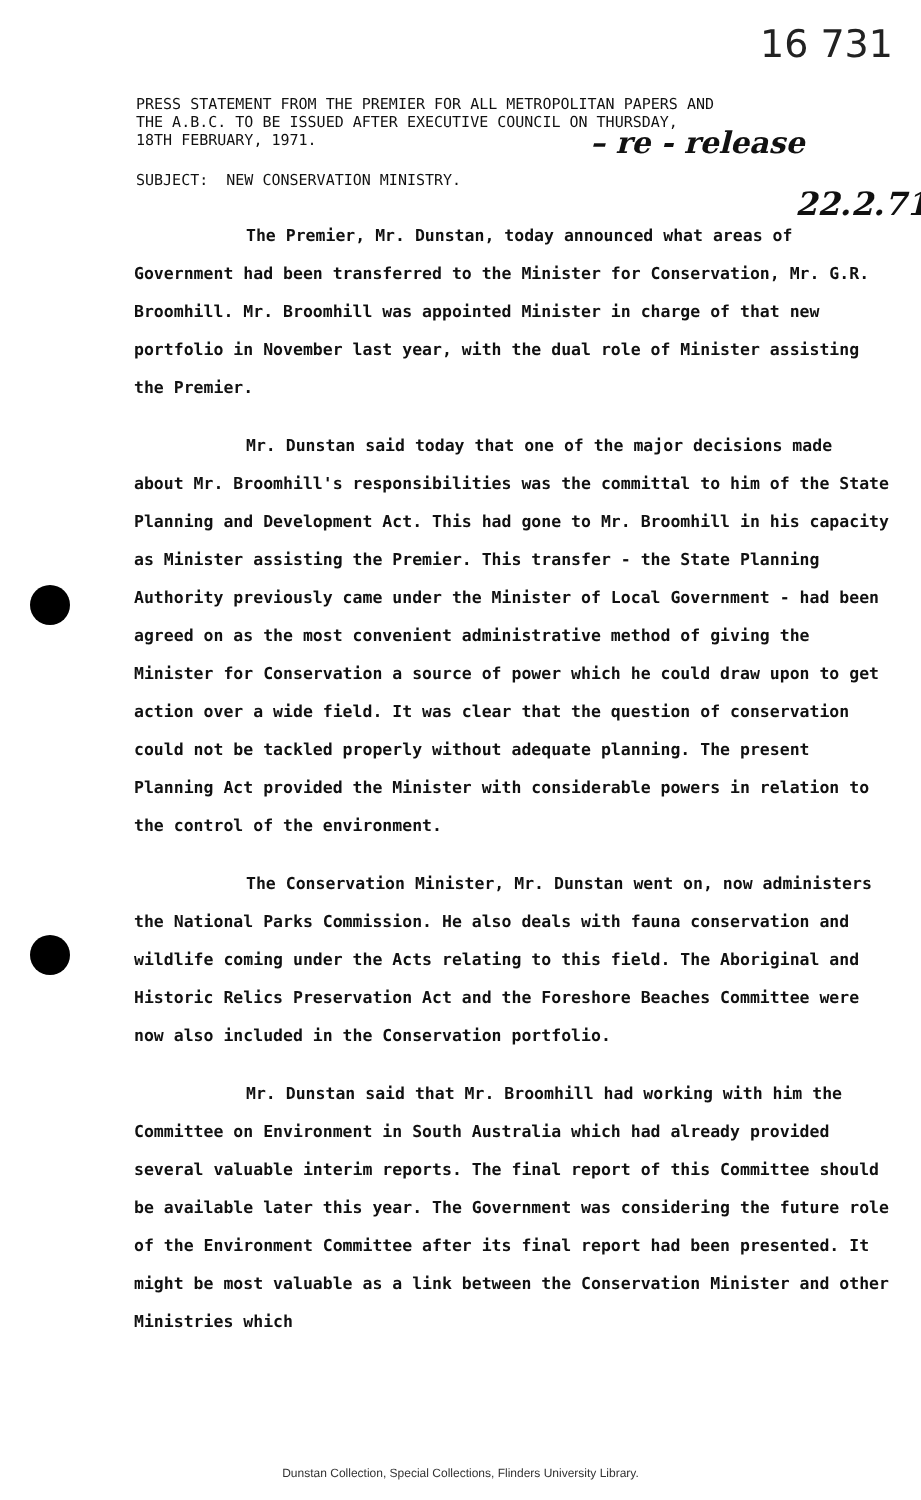16 731
PRESS STATEMENT FROM THE PREMIER FOR ALL METROPOLITAN PAPERS AND
THE A.B.C. TO BE ISSUED AFTER EXECUTIVE COUNCIL ON THURSDAY,
18TH FEBRUARY, 1971.
– re - release
22.2.71
SUBJECT: NEW CONSERVATION MINISTRY.
The Premier, Mr. Dunstan, today announced what areas of Government had been transferred to the Minister for Conservation, Mr. G.R. Broomhill. Mr. Broomhill was appointed Minister in charge of that new portfolio in November last year, with the dual role of Minister assisting the Premier.
Mr. Dunstan said today that one of the major decisions made about Mr. Broomhill's responsibilities was the committal to him of the State Planning and Development Act. This had gone to Mr. Broomhill in his capacity as Minister assisting the Premier. This transfer - the State Planning Authority previously came under the Minister of Local Government - had been agreed on as the most convenient administrative method of giving the Minister for Conservation a source of power which he could draw upon to get action over a wide field. It was clear that the question of conservation could not be tackled properly without adequate planning. The present Planning Act provided the Minister with considerable powers in relation to the control of the environment.
The Conservation Minister, Mr. Dunstan went on, now administers the National Parks Commission. He also deals with fauna conservation and wildlife coming under the Acts relating to this field. The Aboriginal and Historic Relics Preservation Act and the Foreshore Beaches Committee were now also included in the Conservation portfolio.
Mr. Dunstan said that Mr. Broomhill had working with him the Committee on Environment in South Australia which had already provided several valuable interim reports. The final report of this Committee should be available later this year. The Government was considering the future role of the Environment Committee after its final report had been presented. It might be most valuable as a link between the Conservation Minister and other Ministries which
Dunstan Collection, Special Collections, Flinders University Library.